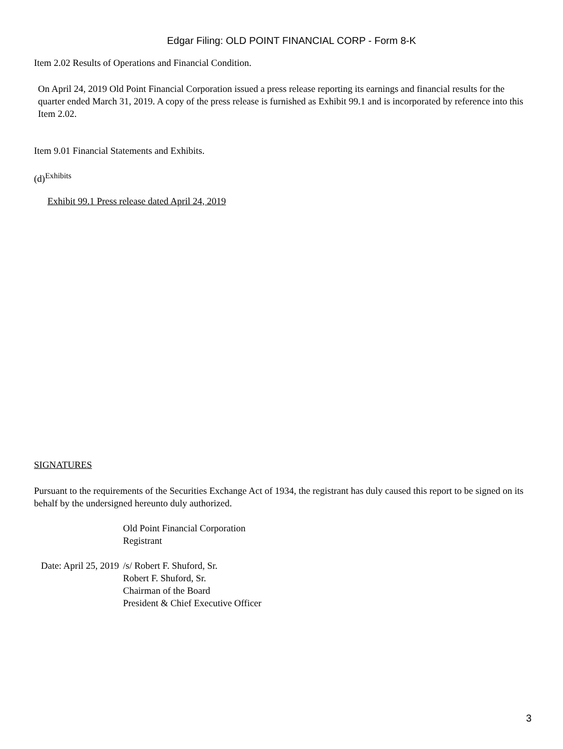Edgar Filing: OLD POINT FINANCIAL CORP - Form 8-K
Item 2.02 Results of Operations and Financial Condition.
On April 24, 2019 Old Point Financial Corporation issued a press release reporting its earnings and financial results for the quarter ended March 31, 2019. A copy of the press release is furnished as Exhibit 99.1 and is incorporated by reference into this Item 2.02.
Item 9.01 Financial Statements and Exhibits.
(d)<sup>Exhibits</sup>
Exhibit 99.1 Press release dated April 24, 2019
SIGNATURES
Pursuant to the requirements of the Securities Exchange Act of 1934, the registrant has duly caused this report to be signed on its behalf by the undersigned hereunto duly authorized.
| | Old Point Financial Corporation Registrant |
| Date: April 25, 2019 | /s/ Robert F. Shuford, Sr. Robert F. Shuford, Sr. Chairman of the Board President & Chief Executive Officer |
3